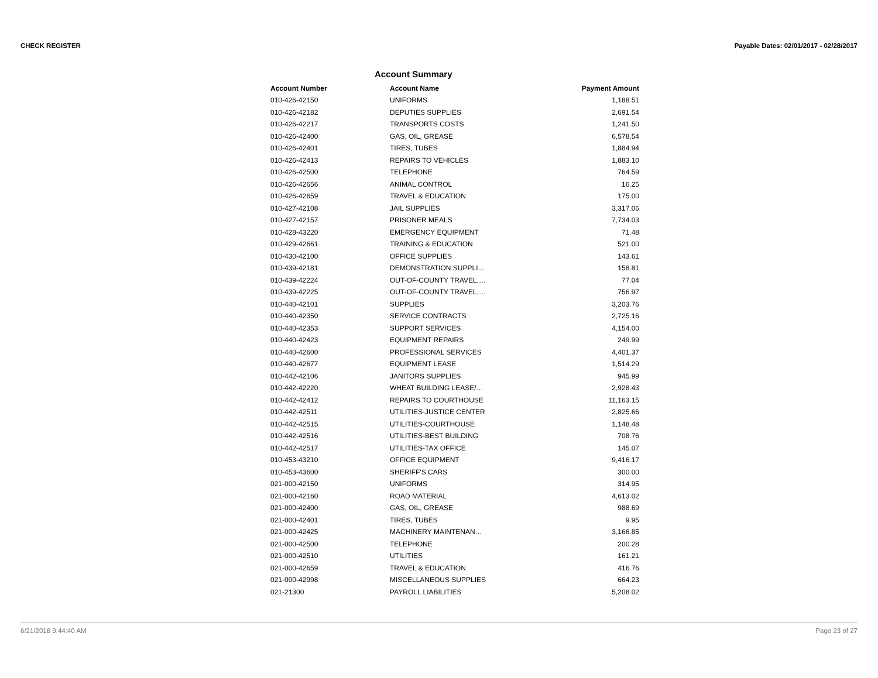CHECK REGISTER Payable Dates: 02/01/2017 - 02/28/2017
Account Summary
| Account Number | Account Name | Payment Amount |
| --- | --- | --- |
| 010-426-42150 | UNIFORMS | 1,188.51 |
| 010-426-42182 | DEPUTIES SUPPLIES | 2,691.54 |
| 010-426-42217 | TRANSPORTS COSTS | 1,241.50 |
| 010-426-42400 | GAS, OIL, GREASE | 6,578.54 |
| 010-426-42401 | TIRES, TUBES | 1,884.94 |
| 010-426-42413 | REPAIRS TO VEHICLES | 1,883.10 |
| 010-426-42500 | TELEPHONE | 764.59 |
| 010-426-42656 | ANIMAL CONTROL | 16.25 |
| 010-426-42659 | TRAVEL & EDUCATION | 175.00 |
| 010-427-42108 | JAIL SUPPLIES | 3,317.06 |
| 010-427-42157 | PRISONER MEALS | 7,734.03 |
| 010-428-43220 | EMERGENCY EQUIPMENT | 71.48 |
| 010-429-42661 | TRAINING & EDUCATION | 521.00 |
| 010-430-42100 | OFFICE SUPPLIES | 143.61 |
| 010-439-42181 | DEMONSTRATION SUPPLI… | 158.81 |
| 010-439-42224 | OUT-OF-COUNTY TRAVEL,… | 77.04 |
| 010-439-42225 | OUT-OF-COUNTY TRAVEL,… | 756.97 |
| 010-440-42101 | SUPPLIES | 3,203.76 |
| 010-440-42350 | SERVICE CONTRACTS | 2,725.16 |
| 010-440-42353 | SUPPORT SERVICES | 4,154.00 |
| 010-440-42423 | EQUIPMENT REPAIRS | 249.99 |
| 010-440-42600 | PROFESSIONAL SERVICES | 4,401.37 |
| 010-440-42677 | EQUIPMENT LEASE | 1,514.29 |
| 010-442-42106 | JANITORS SUPPLIES | 945.99 |
| 010-442-42220 | WHEAT BUILDING LEASE/… | 2,928.43 |
| 010-442-42412 | REPAIRS TO COURTHOUSE | 11,163.15 |
| 010-442-42511 | UTILITIES-JUSTICE CENTER | 2,825.66 |
| 010-442-42515 | UTILITIES-COURTHOUSE | 1,148.48 |
| 010-442-42516 | UTILITIES-BEST BUILDING | 708.76 |
| 010-442-42517 | UTILITIES-TAX OFFICE | 145.07 |
| 010-453-43210 | OFFICE EQUIPMENT | 9,416.17 |
| 010-453-43600 | SHERIFF'S CARS | 300.00 |
| 021-000-42150 | UNIFORMS | 314.95 |
| 021-000-42160 | ROAD MATERIAL | 4,613.02 |
| 021-000-42400 | GAS, OIL, GREASE | 988.69 |
| 021-000-42401 | TIRES, TUBES | 9.95 |
| 021-000-42425 | MACHINERY MAINTENAN… | 3,166.85 |
| 021-000-42500 | TELEPHONE | 200.28 |
| 021-000-42510 | UTILITIES | 161.21 |
| 021-000-42659 | TRAVEL & EDUCATION | 416.76 |
| 021-000-42998 | MISCELLANEOUS SUPPLIES | 664.23 |
| 021-21300 | PAYROLL LIABILITIES | 5,208.02 |
6/21/2018 9:44:40 AM Page 23 of 27